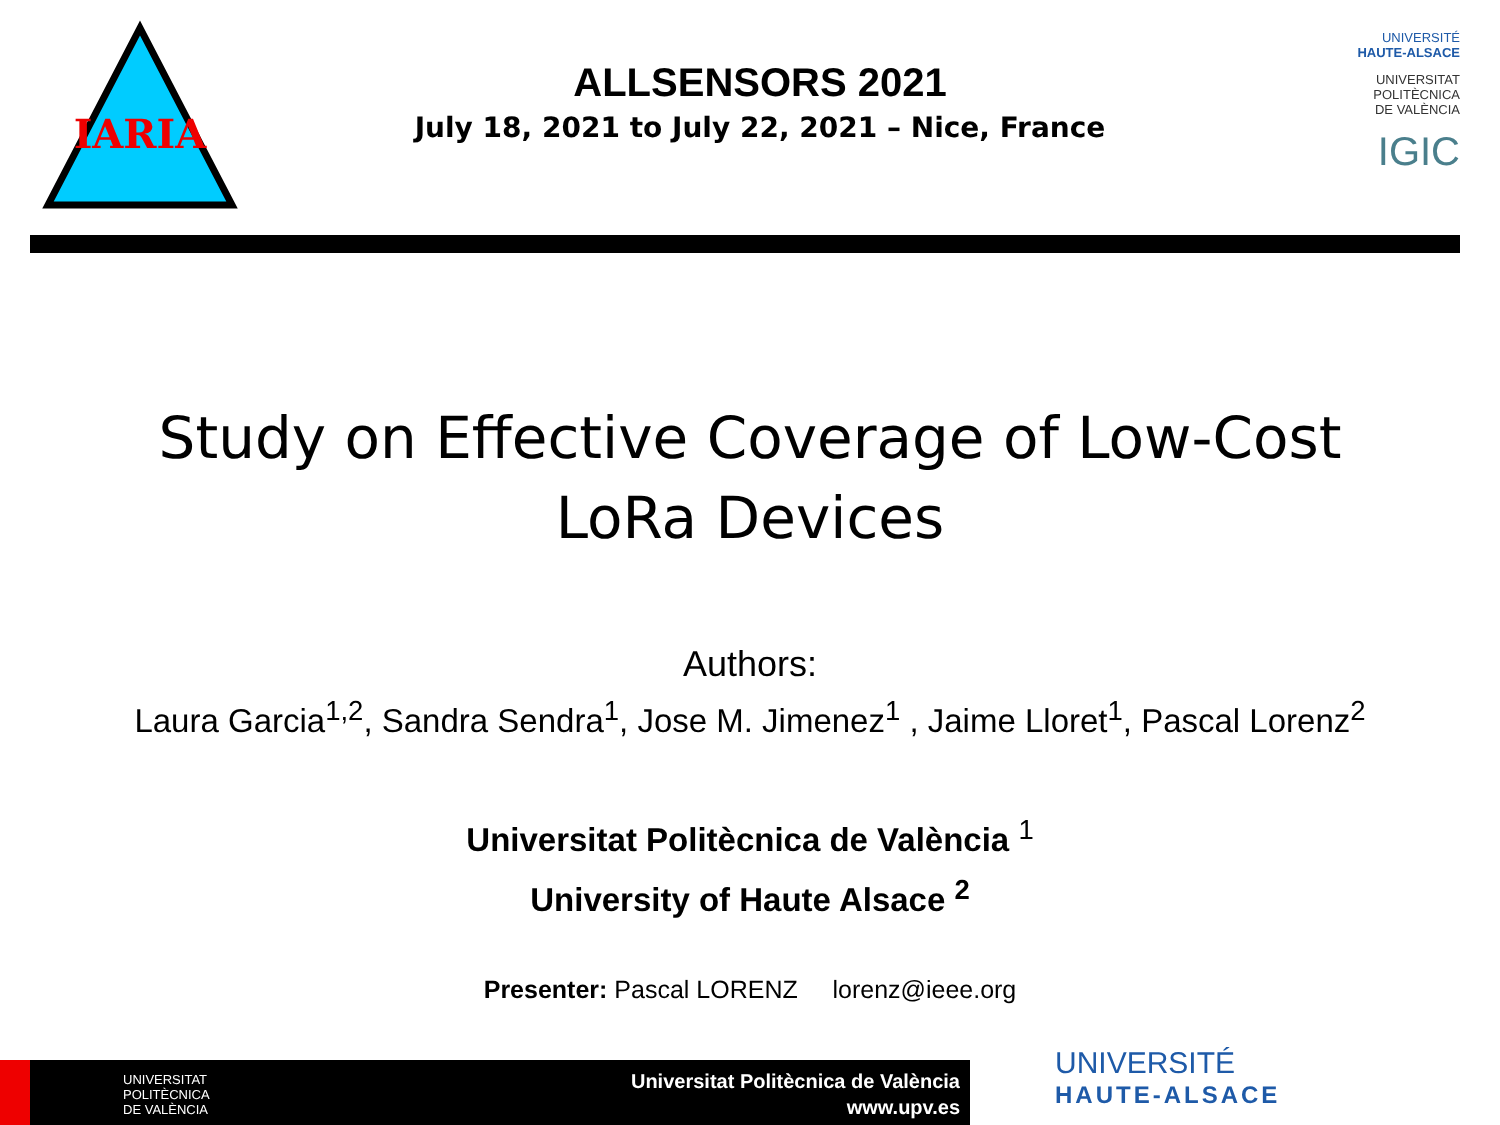IARIA
ALLSENSORS 2021
July 18, 2021 to July 22, 2021 – Nice, France
UNIVERSITÉ
HAUTE-ALSACE
UNIVERSITAT
POLITÈCNICA
DE VALÈNCIA
IGIC
Study on Effective Coverage of Low-Cost
LoRa Devices
Authors:
Laura Garcia<sup>1,2</sup>, Sandra Sendra<sup>1</sup>, Jose M. Jimenez<sup>1</sup> , Jaime Lloret<sup>1</sup>, Pascal Lorenz<sup>2</sup>
Universitat Politècnica de València <sup>1</sup>
University of Haute Alsace <sup>2</sup>
Presenter: Pascal LORENZ lorenz@ieee.org
UNIVERSITAT
POLITÈCNICA
DE VALÈNCIA
Universitat Politècnica de València
www.upv.es
UNIVERSITÉ
HAUTE-ALSACE